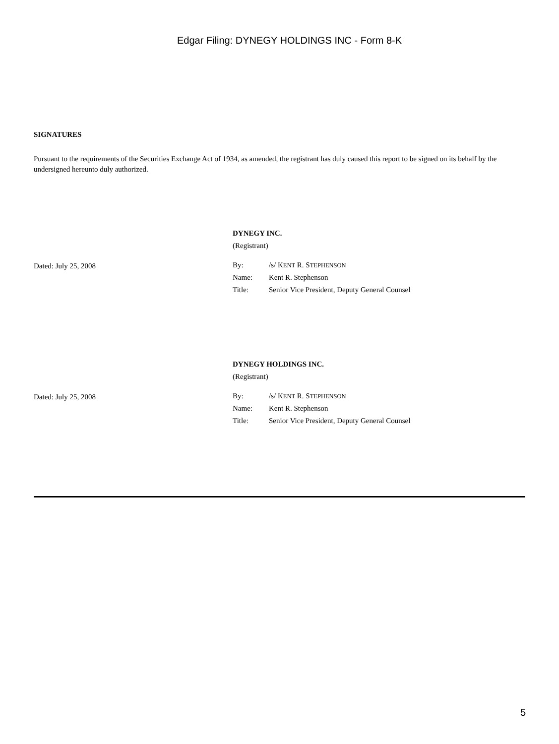Edgar Filing: DYNEGY HOLDINGS INC - Form 8-K
SIGNATURES
Pursuant to the requirements of the Securities Exchange Act of 1934, as amended, the registrant has duly caused this report to be signed on its behalf by the undersigned hereunto duly authorized.
Dated: July 25, 2008
DYNEGY INC.
(Registrant)
| By: | /s/ K ENT R. S TEPHENSON |
| Name: | Kent R. Stephenson |
| Title: | Senior Vice President, Deputy General Counsel |
Dated: July 25, 2008
DYNEGY HOLDINGS INC.
(Registrant)
| By: | /s/ K ENT R. S TEPHENSON |
| Name: | Kent R. Stephenson |
| Title: | Senior Vice President, Deputy General Counsel |
5